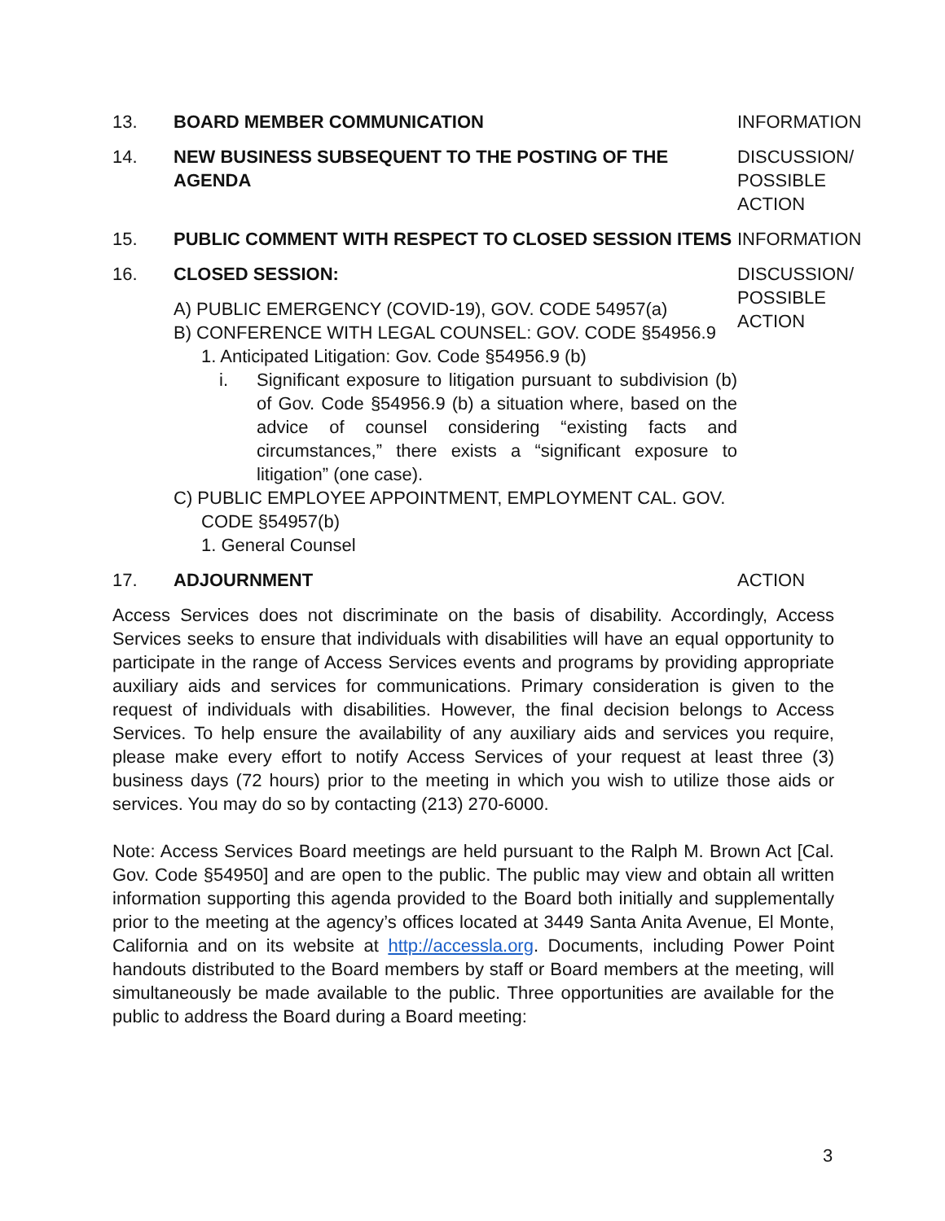13. BOARD MEMBER COMMUNICATION INFORMATION
14. NEW BUSINESS SUBSEQUENT TO THE POSTING OF THE AGENDA DISCUSSION/
POSSIBLE
ACTION
15. PUBLIC COMMENT WITH RESPECT TO CLOSED SESSION ITEMS INFORMATION
16. CLOSED SESSION:
A) PUBLIC EMERGENCY (COVID-19), GOV. CODE 54957(a)
B) CONFERENCE WITH LEGAL COUNSEL: GOV. CODE §54956.9
1. Anticipated Litigation: Gov. Code §54956.9 (b)
i. Significant exposure to litigation pursuant to subdivision (b) of Gov. Code §54956.9 (b) a situation where, based on the advice of counsel considering “existing facts and circumstances,” there exists a “significant exposure to litigation” (one case).
C) PUBLIC EMPLOYEE APPOINTMENT, EMPLOYMENT CAL. GOV. CODE §54957(b)
1. General Counsel
DISCUSSION/
POSSIBLE
ACTION
17. ADJOURNMENT ACTION
Access Services does not discriminate on the basis of disability. Accordingly, Access Services seeks to ensure that individuals with disabilities will have an equal opportunity to participate in the range of Access Services events and programs by providing appropriate auxiliary aids and services for communications. Primary consideration is given to the request of individuals with disabilities. However, the final decision belongs to Access Services. To help ensure the availability of any auxiliary aids and services you require, please make every effort to notify Access Services of your request at least three (3) business days (72 hours) prior to the meeting in which you wish to utilize those aids or services. You may do so by contacting (213) 270-6000.
Note: Access Services Board meetings are held pursuant to the Ralph M. Brown Act [Cal. Gov. Code §54950] and are open to the public. The public may view and obtain all written information supporting this agenda provided to the Board both initially and supplementally prior to the meeting at the agency’s offices located at 3449 Santa Anita Avenue, El Monte, California and on its website at http://accessla.org. Documents, including Power Point handouts distributed to the Board members by staff or Board members at the meeting, will simultaneously be made available to the public. Three opportunities are available for the public to address the Board during a Board meeting:
3